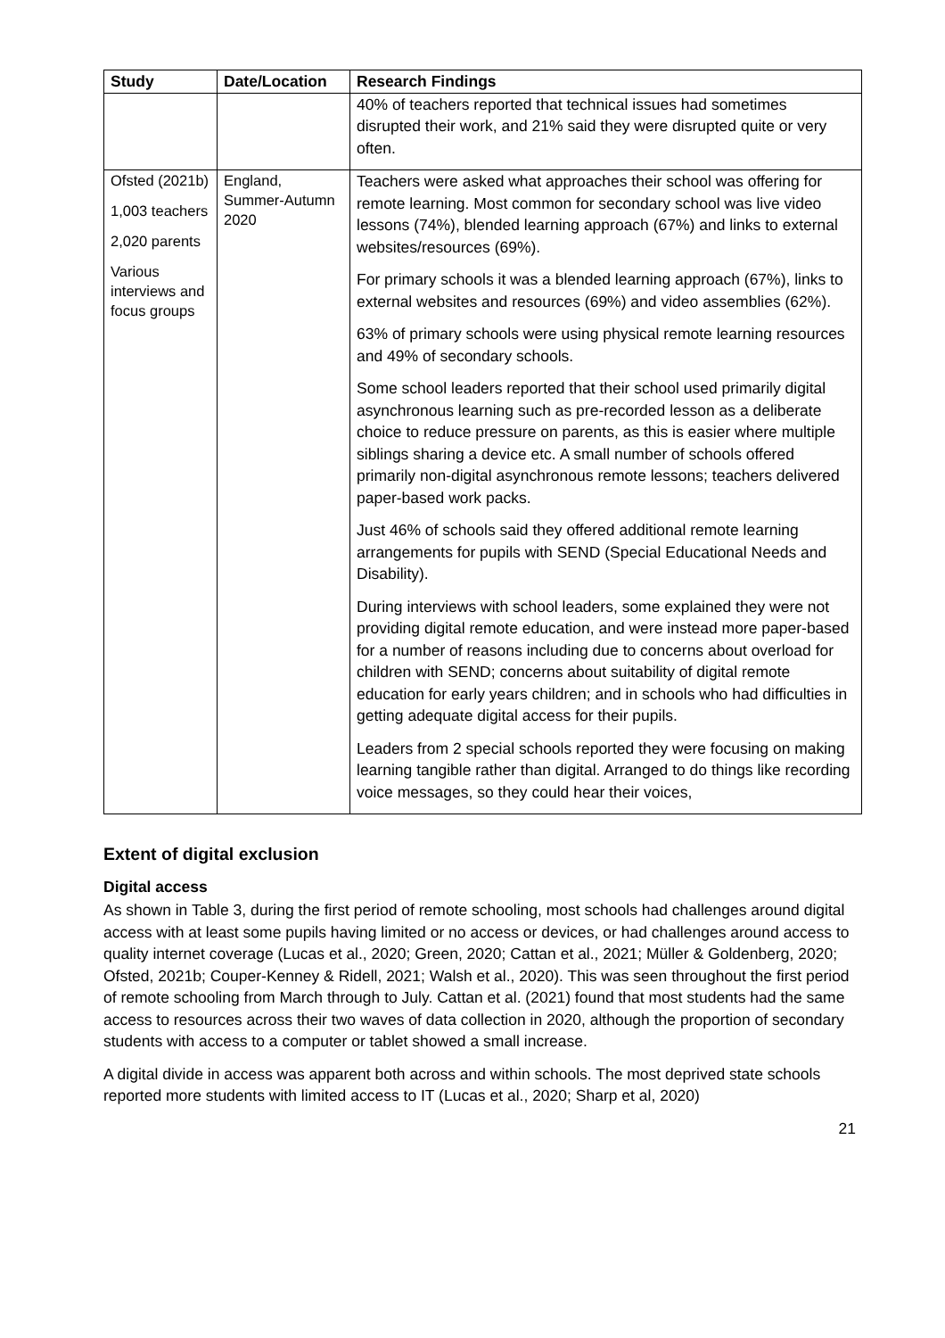| Study | Date/Location | Research Findings |
| --- | --- | --- |
| | | 40% of teachers reported that technical issues had sometimes disrupted their work, and 21% said they were disrupted quite or very often. |
| Ofsted (2021b) 1,003 teachers 2,020 parents Various interviews and focus groups | England, Summer-Autumn 2020 | Teachers were asked what approaches their school was offering for remote learning. Most common for secondary school was live video lessons (74%), blended learning approach (67%) and links to external websites/resources (69%). For primary schools it was a blended learning approach (67%), links to external websites and resources (69%) and video assemblies (62%). 63% of primary schools were using physical remote learning resources and 49% of secondary schools. Some school leaders reported that their school used primarily digital asynchronous learning such as pre-recorded lesson as a deliberate choice to reduce pressure on parents, as this is easier where multiple siblings sharing a device etc. A small number of schools offered primarily non-digital asynchronous remote lessons; teachers delivered paper-based work packs. Just 46% of schools said they offered additional remote learning arrangements for pupils with SEND (Special Educational Needs and Disability). During interviews with school leaders, some explained they were not providing digital remote education, and were instead more paper-based for a number of reasons including due to concerns about overload for children with SEND; concerns about suitability of digital remote education for early years children; and in schools who had difficulties in getting adequate digital access for their pupils. Leaders from 2 special schools reported they were focusing on making learning tangible rather than digital. Arranged to do things like recording voice messages, so they could hear their voices, |
Extent of digital exclusion
Digital access
As shown in Table 3, during the first period of remote schooling, most schools had challenges around digital access with at least some pupils having limited or no access or devices, or had challenges around access to quality internet coverage (Lucas et al., 2020; Green, 2020; Cattan et al., 2021; Müller & Goldenberg, 2020; Ofsted, 2021b; Couper-Kenney & Ridell, 2021; Walsh et al., 2020). This was seen throughout the first period of remote schooling from March through to July. Cattan et al. (2021) found that most students had the same access to resources across their two waves of data collection in 2020, although the proportion of secondary students with access to a computer or tablet showed a small increase.
A digital divide in access was apparent both across and within schools. The most deprived state schools reported more students with limited access to IT (Lucas et al., 2020; Sharp et al, 2020)
21